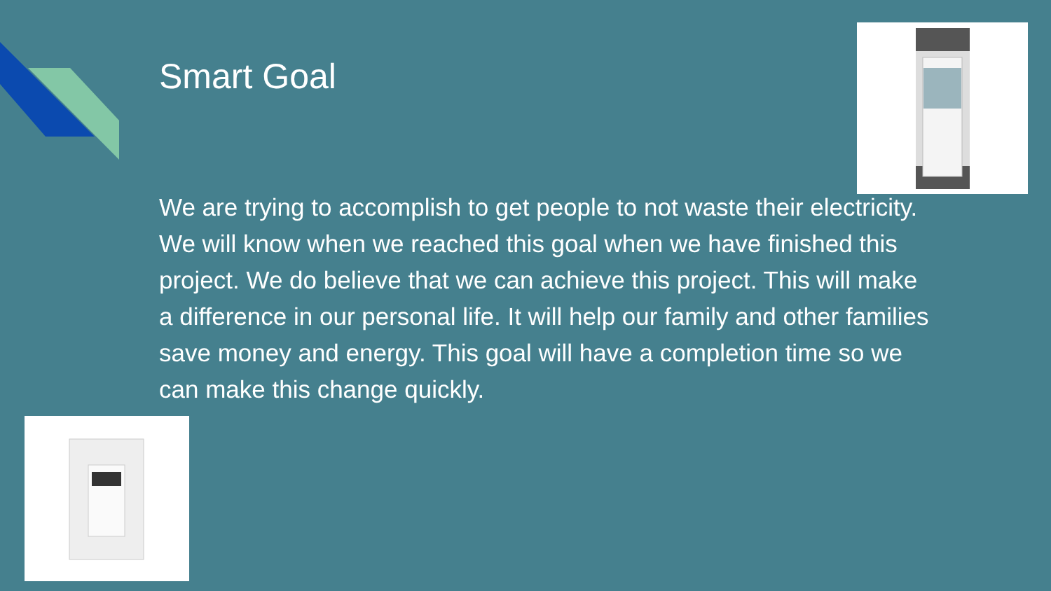Smart Goal
We are trying to accomplish to get people to not waste their electricity. We will know when we reached this goal when we have finished this project. We do believe that we can achieve this project. This will make a difference in our personal life. It will help our family and other families save money and energy. This goal will have a completion time so we can make this change quickly.